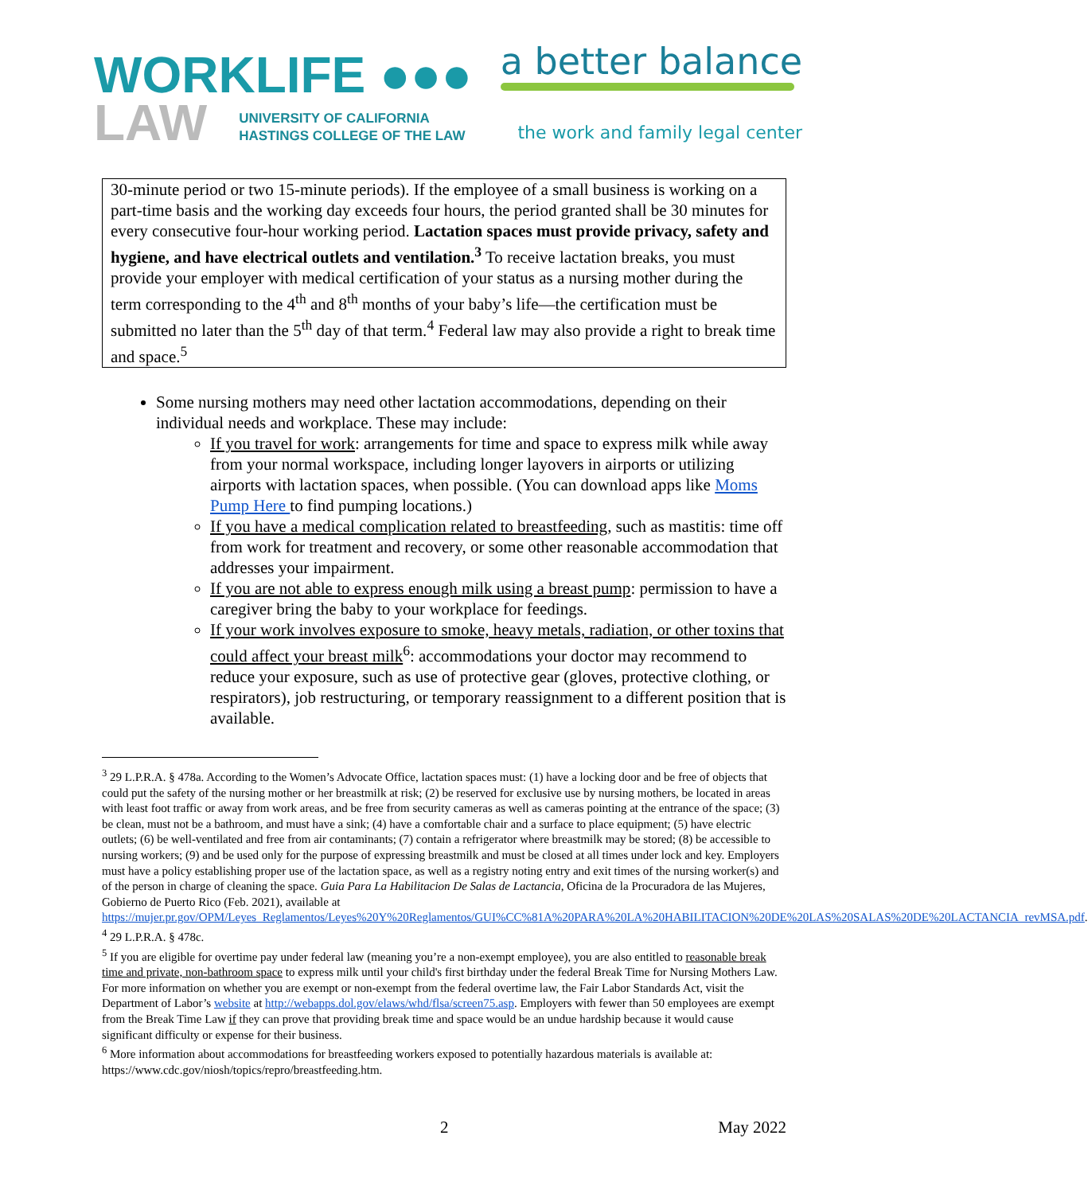WORKLIFE ●●●
LAW UNIVERSITY OF CALIFORNIA
HASTINGS COLLEGE OF THE LAW
a better balance
the work and family legal center
30-minute period or two 15-minute periods). If the employee of a small business is working on a part-time basis and the working day exceeds four hours, the period granted shall be 30 minutes for every consecutive four-hour working period. Lactation spaces must provide privacy, safety and hygiene, and have electrical outlets and ventilation.<sup>3</sup> To receive lactation breaks, you must provide your employer with medical certification of your status as a nursing mother during the term corresponding to the 4<sup>th</sup> and 8<sup>th</sup> months of your baby’s life—the certification must be submitted no later than the 5<sup>th</sup> day of that term.<sup>4</sup> Federal law may also provide a right to break time and space.<sup>5</sup>
Some nursing mothers may need other lactation accommodations, depending on their individual needs and workplace. These may include:
If you travel for work: arrangements for time and space to express milk while away from your normal workspace, including longer layovers in airports or utilizing airports with lactation spaces, when possible. (You can download apps like Moms Pump Here to find pumping locations.)
If you have a medical complication related to breastfeeding, such as mastitis: time off from work for treatment and recovery, or some other reasonable accommodation that addresses your impairment.
If you are not able to express enough milk using a breast pump: permission to have a caregiver bring the baby to your workplace for feedings.
If your work involves exposure to smoke, heavy metals, radiation, or other toxins that could affect your breast milk<sup>6</sup>: accommodations your doctor may recommend to reduce your exposure, such as use of protective gear (gloves, protective clothing, or respirators), job restructuring, or temporary reassignment to a different position that is available.
<sup>3</sup> 29 L.P.R.A. § 478a. According to the Women’s Advocate Office, lactation spaces must: (1) have a locking door and be free of objects that could put the safety of the nursing mother or her breastmilk at risk; (2) be reserved for exclusive use by nursing mothers, be located in areas with least foot traffic or away from work areas, and be free from security cameras as well as cameras pointing at the entrance of the space; (3) be clean, must not be a bathroom, and must have a sink; (4) have a comfortable chair and a surface to place equipment; (5) have electric outlets; (6) be well-ventilated and free from air contaminants; (7) contain a refrigerator where breastmilk may be stored; (8) be accessible to nursing workers; (9) and be used only for the purpose of expressing breastmilk and must be closed at all times under lock and key. Employers must have a policy establishing proper use of the lactation space, as well as a registry noting entry and exit times of the nursing worker(s) and of the person in charge of cleaning the space. Guia Para La Habilitacion De Salas de Lactancia, Oficina de la Procuradora de las Mujeres, Gobierno de Puerto Rico (Feb. 2021), available at https://mujer.pr.gov/OPM/Leyes_Reglamentos/Leyes%20Y%20Reglamentos/GUI%CC%81A%20PARA%20LA%20HABILITACION%20DE%20LAS%20SALAS%20DE%20LACTANCIA_revMSA.pdf.
<sup>4</sup> 29 L.P.R.A. § 478c.
<sup>5</sup> If you are eligible for overtime pay under federal law (meaning you’re a non-exempt employee), you are also entitled to reasonable break time and private, non-bathroom space to express milk until your child's first birthday under the federal Break Time for Nursing Mothers Law. For more information on whether you are exempt or non-exempt from the federal overtime law, the Fair Labor Standards Act, visit the Department of Labor’s website at http://webapps.dol.gov/elaws/whd/flsa/screen75.asp. Employers with fewer than 50 employees are exempt from the Break Time Law if they can prove that providing break time and space would be an undue hardship because it would cause significant difficulty or expense for their business.
<sup>6</sup> More information about accommodations for breastfeeding workers exposed to potentially hazardous materials is available at: https://www.cdc.gov/niosh/topics/repro/breastfeeding.htm.
2 May 2022